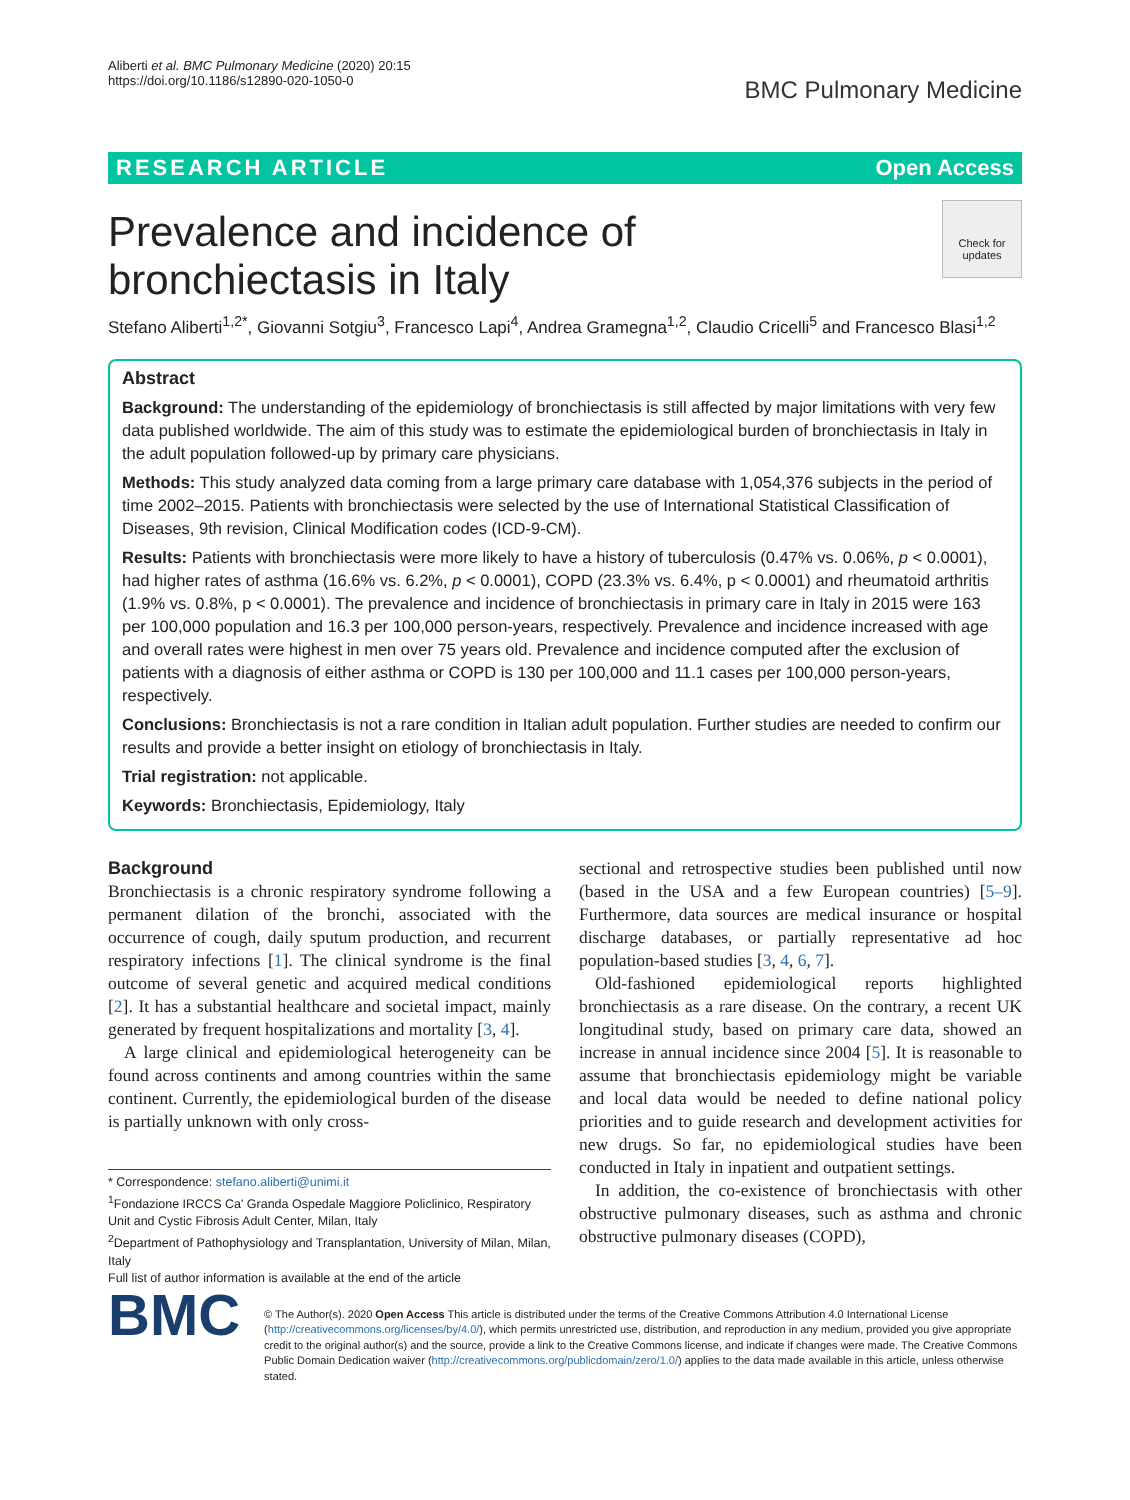Aliberti et al. BMC Pulmonary Medicine (2020) 20:15
https://doi.org/10.1186/s12890-020-1050-0
BMC Pulmonary Medicine
RESEARCH ARTICLE Open Access
Check for updates
Prevalence and incidence of bronchiectasis in Italy
Stefano Aliberti<sup>1,2*</sup>, Giovanni Sotgiu<sup>3</sup>, Francesco Lapi<sup>4</sup>, Andrea Gramegna<sup>1,2</sup>, Claudio Cricelli<sup>5</sup> and Francesco Blasi<sup>1,2</sup>
Abstract
Background: The understanding of the epidemiology of bronchiectasis is still affected by major limitations with very few data published worldwide. The aim of this study was to estimate the epidemiological burden of bronchiectasis in Italy in the adult population followed-up by primary care physicians.
Methods: This study analyzed data coming from a large primary care database with 1,054,376 subjects in the period of time 2002–2015. Patients with bronchiectasis were selected by the use of International Statistical Classification of Diseases, 9th revision, Clinical Modification codes (ICD-9-CM).
Results: Patients with bronchiectasis were more likely to have a history of tuberculosis (0.47% vs. 0.06%, p < 0.0001), had higher rates of asthma (16.6% vs. 6.2%, p < 0.0001), COPD (23.3% vs. 6.4%, p < 0.0001) and rheumatoid arthritis (1.9% vs. 0.8%, p < 0.0001). The prevalence and incidence of bronchiectasis in primary care in Italy in 2015 were 163 per 100,000 population and 16.3 per 100,000 person-years, respectively. Prevalence and incidence increased with age and overall rates were highest in men over 75 years old. Prevalence and incidence computed after the exclusion of patients with a diagnosis of either asthma or COPD is 130 per 100,000 and 11.1 cases per 100,000 person-years, respectively.
Conclusions: Bronchiectasis is not a rare condition in Italian adult population. Further studies are needed to confirm our results and provide a better insight on etiology of bronchiectasis in Italy.
Trial registration: not applicable.
Keywords: Bronchiectasis, Epidemiology, Italy
Background
Bronchiectasis is a chronic respiratory syndrome following a permanent dilation of the bronchi, associated with the occurrence of cough, daily sputum production, and recurrent respiratory infections [1]. The clinical syndrome is the final outcome of several genetic and acquired medical conditions [2]. It has a substantial healthcare and societal impact, mainly generated by frequent hospitalizations and mortality [3, 4].
A large clinical and epidemiological heterogeneity can be found across continents and among countries within the same continent. Currently, the epidemiological burden of the disease is partially unknown with only cross-
* Correspondence: stefano.aliberti@unimi.it
<sup>1</sup> Fondazione IRCCS Ca' Granda Ospedale Maggiore Policlinico, Respiratory Unit and Cystic Fibrosis Adult Center, Milan, Italy
<sup>2</sup> Department of Pathophysiology and Transplantation, University of Milan, Milan, Italy
Full list of author information is available at the end of the article
sectional and retrospective studies been published until now (based in the USA and a few European countries) [5–9]. Furthermore, data sources are medical insurance or hospital discharge databases, or partially representative ad hoc population-based studies [3, 4, 6, 7].
Old-fashioned epidemiological reports highlighted bronchiectasis as a rare disease. On the contrary, a recent UK longitudinal study, based on primary care data, showed an increase in annual incidence since 2004 [5]. It is reasonable to assume that bronchiectasis epidemiology might be variable and local data would be needed to define national policy priorities and to guide research and development activities for new drugs. So far, no epidemiological studies have been conducted in Italy in inpatient and outpatient settings.
In addition, the co-existence of bronchiectasis with other obstructive pulmonary diseases, such as asthma and chronic obstructive pulmonary diseases (COPD),
BMC
© The Author(s). 2020 Open Access This article is distributed under the terms of the Creative Commons Attribution 4.0 International License (http://creativecommons.org/licenses/by/4.0/), which permits unrestricted use, distribution, and reproduction in any medium, provided you give appropriate credit to the original author(s) and the source, provide a link to the Creative Commons license, and indicate if changes were made. The Creative Commons Public Domain Dedication waiver (http://creativecommons.org/publicdomain/zero/1.0/) applies to the data made available in this article, unless otherwise stated.